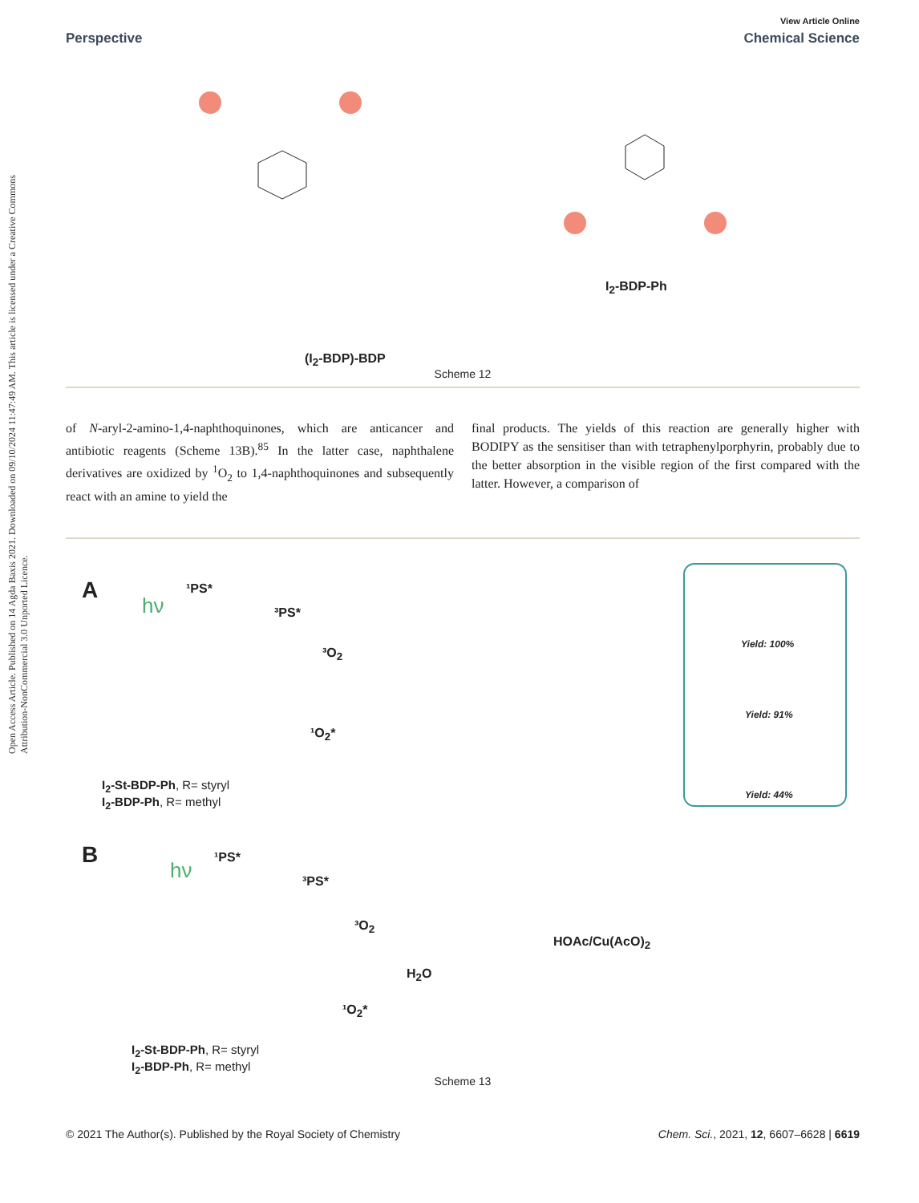Open Access Article. Published on 14 Agda Baxis 2021. Downloaded on 09/10/2024 11:47:49 AM. This article is licensed under a Creative Commons Attribution-NonCommercial 3.0 Unported Licence.
View Article Online
Perspective Chemical Science
(I<sub>2</sub>-BDP)-BDP
I<sub>2</sub>-BDP-Ph
Scheme 12
of N-aryl-2-amino-1,4-naphthoquinones, which are anticancer and antibiotic reagents (Scheme 13B).<sup>85</sup> In the latter case, naphthalene derivatives are oxidized by <sup>1</sup>O<sub>2</sub> to 1,4-naphthoquinones and subsequently react with an amine to yield the
final products. The yields of this reaction are generally higher with BODIPY as the sensitiser than with tetraphenylporphyrin, probably due to the better absorption in the visible region of the first compared with the latter. However, a comparison of
A
hν
¹PS*
³PS*
³O<sub>2</sub>
¹O<sub>2</sub>*
I<sub>2</sub>-St-BDP-Ph, R= styryl
I<sub>2</sub>-BDP-Ph, R= methyl
Yield: 100%
Yield: 91%
Yield: 44%
B
hν
¹PS*
³PS*
³O<sub>2</sub>
¹O<sub>2</sub>*
H<sub>2</sub>O
HOAc/Cu(AcO)<sub>2</sub>
I<sub>2</sub>-St-BDP-Ph, R= styryl
I<sub>2</sub>-BDP-Ph, R= methyl
Scheme 13
© 2021 The Author(s). Published by the Royal Society of Chemistry Chem. Sci., 2021, 12, 6607–6628 | 6619